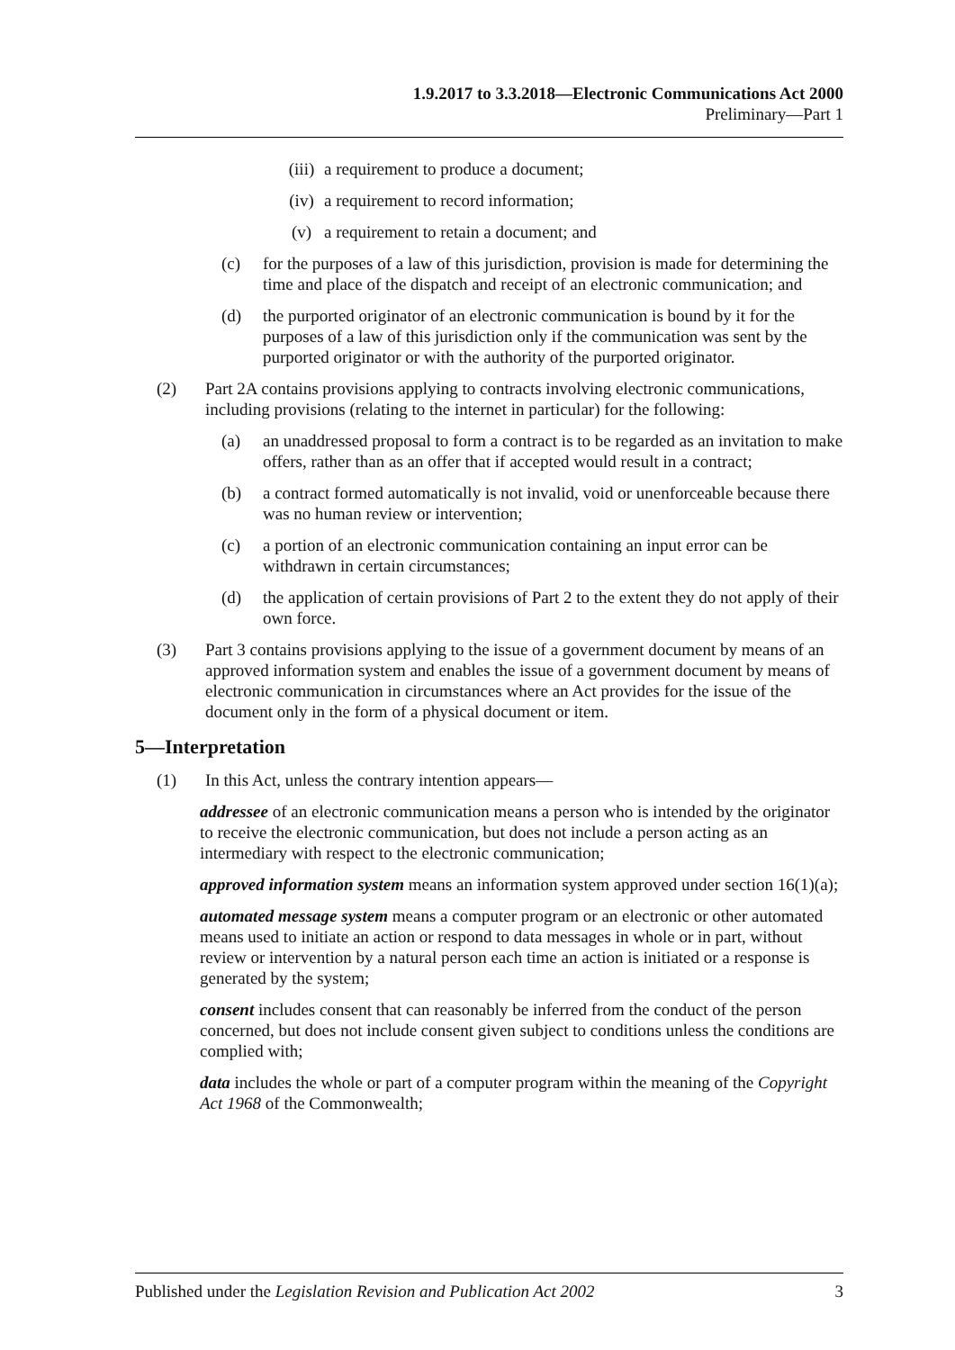1.9.2017 to 3.3.2018—Electronic Communications Act 2000
Preliminary—Part 1
(iii) a requirement to produce a document;
(iv) a requirement to record information;
(v) a requirement to retain a document; and
(c) for the purposes of a law of this jurisdiction, provision is made for determining the time and place of the dispatch and receipt of an electronic communication; and
(d) the purported originator of an electronic communication is bound by it for the purposes of a law of this jurisdiction only if the communication was sent by the purported originator or with the authority of the purported originator.
(2) Part 2A contains provisions applying to contracts involving electronic communications, including provisions (relating to the internet in particular) for the following:
(a) an unaddressed proposal to form a contract is to be regarded as an invitation to make offers, rather than as an offer that if accepted would result in a contract;
(b) a contract formed automatically is not invalid, void or unenforceable because there was no human review or intervention;
(c) a portion of an electronic communication containing an input error can be withdrawn in certain circumstances;
(d) the application of certain provisions of Part 2 to the extent they do not apply of their own force.
(3) Part 3 contains provisions applying to the issue of a government document by means of an approved information system and enables the issue of a government document by means of electronic communication in circumstances where an Act provides for the issue of the document only in the form of a physical document or item.
5—Interpretation
(1) In this Act, unless the contrary intention appears—
addressee of an electronic communication means a person who is intended by the originator to receive the electronic communication, but does not include a person acting as an intermediary with respect to the electronic communication;
approved information system means an information system approved under section 16(1)(a);
automated message system means a computer program or an electronic or other automated means used to initiate an action or respond to data messages in whole or in part, without review or intervention by a natural person each time an action is initiated or a response is generated by the system;
consent includes consent that can reasonably be inferred from the conduct of the person concerned, but does not include consent given subject to conditions unless the conditions are complied with;
data includes the whole or part of a computer program within the meaning of the Copyright Act 1968 of the Commonwealth;
Published under the Legislation Revision and Publication Act 2002 3